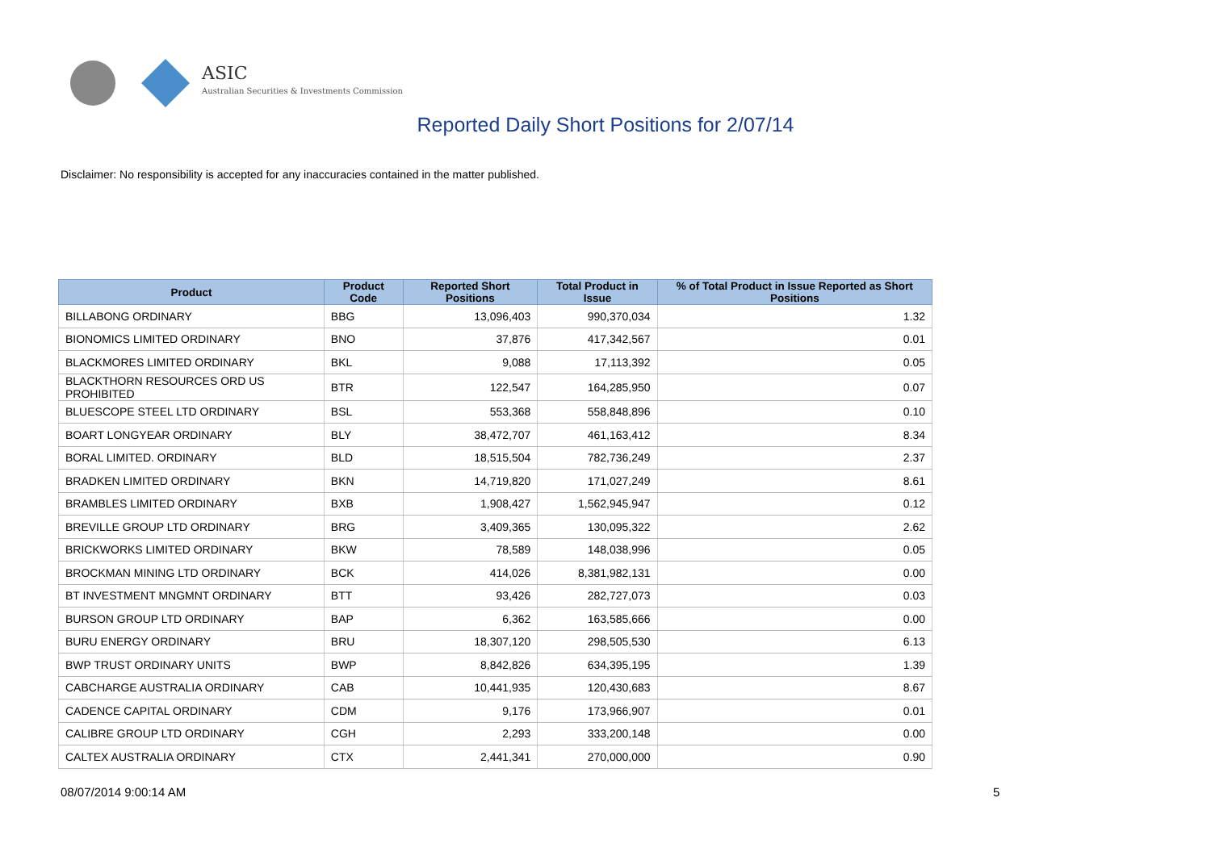ASIC
Australian Securities & Investments Commission
Reported Daily Short Positions for 2/07/14
Disclaimer: No responsibility is accepted for any inaccuracies contained in the matter published.
| Product | Product Code | Reported Short Positions | Total Product in Issue | % of Total Product in Issue Reported as Short Positions |
| --- | --- | --- | --- | --- |
| BILLABONG ORDINARY | BBG | 13,096,403 | 990,370,034 | 1.32 |
| BIONOMICS LIMITED ORDINARY | BNO | 37,876 | 417,342,567 | 0.01 |
| BLACKMORES LIMITED ORDINARY | BKL | 9,088 | 17,113,392 | 0.05 |
| BLACKTHORN RESOURCES ORD US PROHIBITED | BTR | 122,547 | 164,285,950 | 0.07 |
| BLUESCOPE STEEL LTD ORDINARY | BSL | 553,368 | 558,848,896 | 0.10 |
| BOART LONGYEAR ORDINARY | BLY | 38,472,707 | 461,163,412 | 8.34 |
| BORAL LIMITED. ORDINARY | BLD | 18,515,504 | 782,736,249 | 2.37 |
| BRADKEN LIMITED ORDINARY | BKN | 14,719,820 | 171,027,249 | 8.61 |
| BRAMBLES LIMITED ORDINARY | BXB | 1,908,427 | 1,562,945,947 | 0.12 |
| BREVILLE GROUP LTD ORDINARY | BRG | 3,409,365 | 130,095,322 | 2.62 |
| BRICKWORKS LIMITED ORDINARY | BKW | 78,589 | 148,038,996 | 0.05 |
| BROCKMAN MINING LTD ORDINARY | BCK | 414,026 | 8,381,982,131 | 0.00 |
| BT INVESTMENT MNGMNT ORDINARY | BTT | 93,426 | 282,727,073 | 0.03 |
| BURSON GROUP LTD ORDINARY | BAP | 6,362 | 163,585,666 | 0.00 |
| BURU ENERGY ORDINARY | BRU | 18,307,120 | 298,505,530 | 6.13 |
| BWP TRUST ORDINARY UNITS | BWP | 8,842,826 | 634,395,195 | 1.39 |
| CABCHARGE AUSTRALIA ORDINARY | CAB | 10,441,935 | 120,430,683 | 8.67 |
| CADENCE CAPITAL ORDINARY | CDM | 9,176 | 173,966,907 | 0.01 |
| CALIBRE GROUP LTD ORDINARY | CGH | 2,293 | 333,200,148 | 0.00 |
| CALTEX AUSTRALIA ORDINARY | CTX | 2,441,341 | 270,000,000 | 0.90 |
08/07/2014 9:00:14 AM 5